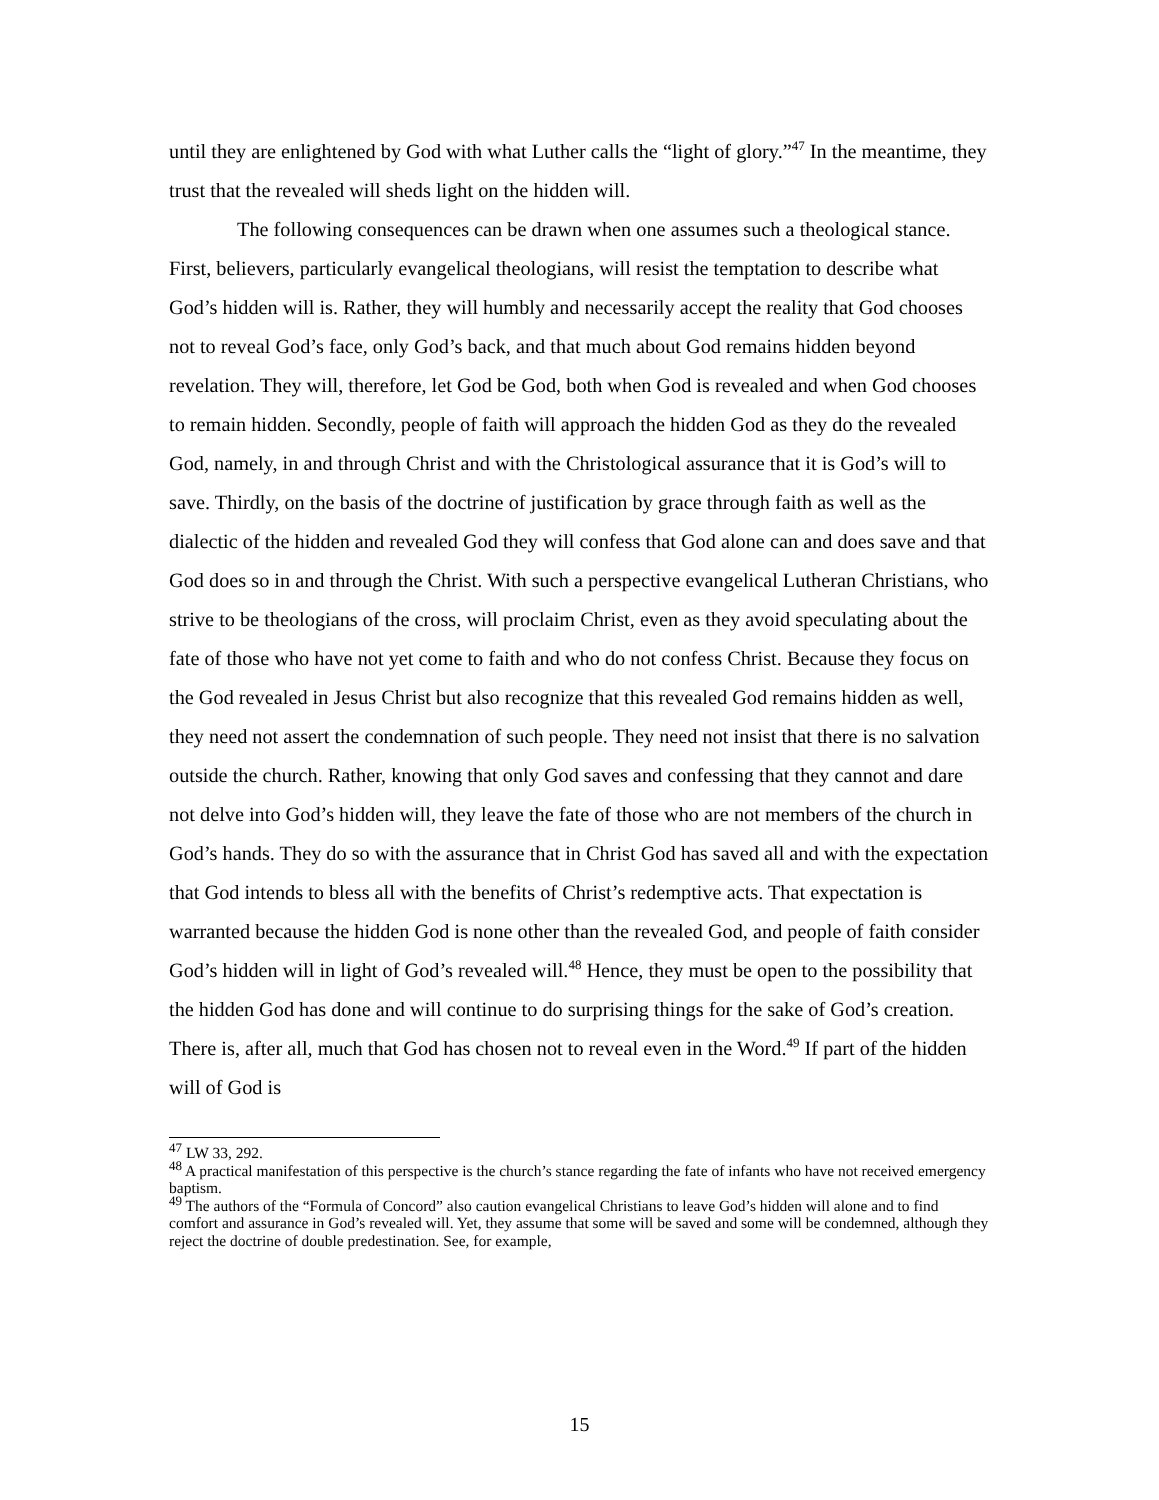until they are enlightened by God with what Luther calls the “light of glory.”<sup>47</sup> In the meantime, they trust that the revealed will sheds light on the hidden will.
The following consequences can be drawn when one assumes such a theological stance. First, believers, particularly evangelical theologians, will resist the temptation to describe what God’s hidden will is. Rather, they will humbly and necessarily accept the reality that God chooses not to reveal God’s face, only God’s back, and that much about God remains hidden beyond revelation. They will, therefore, let God be God, both when God is revealed and when God chooses to remain hidden. Secondly, people of faith will approach the hidden God as they do the revealed God, namely, in and through Christ and with the Christological assurance that it is God’s will to save. Thirdly, on the basis of the doctrine of justification by grace through faith as well as the dialectic of the hidden and revealed God they will confess that God alone can and does save and that God does so in and through the Christ. With such a perspective evangelical Lutheran Christians, who strive to be theologians of the cross, will proclaim Christ, even as they avoid speculating about the fate of those who have not yet come to faith and who do not confess Christ. Because they focus on the God revealed in Jesus Christ but also recognize that this revealed God remains hidden as well, they need not assert the condemnation of such people. They need not insist that there is no salvation outside the church. Rather, knowing that only God saves and confessing that they cannot and dare not delve into God’s hidden will, they leave the fate of those who are not members of the church in God’s hands. They do so with the assurance that in Christ God has saved all and with the expectation that God intends to bless all with the benefits of Christ’s redemptive acts. That expectation is warranted because the hidden God is none other than the revealed God, and people of faith consider God’s hidden will in light of God’s revealed will.<sup>48</sup> Hence, they must be open to the possibility that the hidden God has done and will continue to do surprising things for the sake of God’s creation. There is, after all, much that God has chosen not to reveal even in the Word.<sup>49</sup> If part of the hidden will of God is
<sup>47</sup> LW 33, 292.
<sup>48</sup> A practical manifestation of this perspective is the church’s stance regarding the fate of infants who have not received emergency baptism.
<sup>49</sup> The authors of the “Formula of Concord” also caution evangelical Christians to leave God’s hidden will alone and to find comfort and assurance in God’s revealed will. Yet, they assume that some will be saved and some will be condemned, although they reject the doctrine of double predestination. See, for example,
15